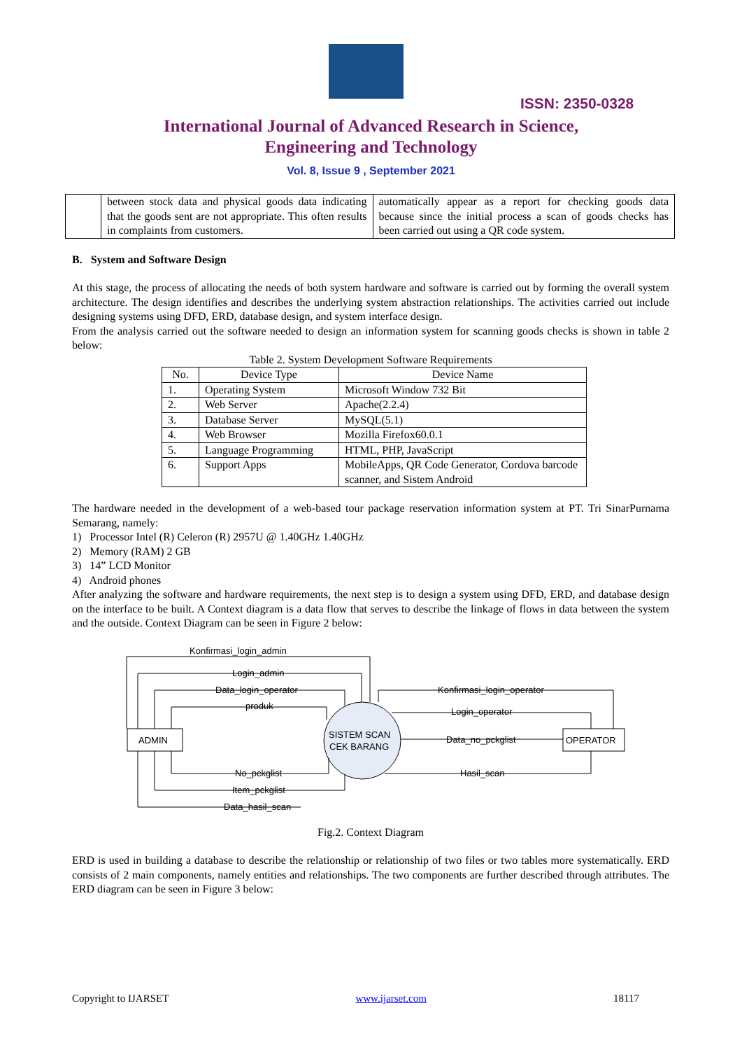ISSN: 2350-0328
International Journal of Advanced Research in Science,
Engineering and Technology
Vol. 8, Issue 9 , September 2021
| | between stock data and physical goods data indicating that the goods sent are not appropriate. This often results in complaints from customers. | automatically appear as a report for checking goods data because since the initial process a scan of goods checks has been carried out using a QR code system. |
B. System and Software Design
At this stage, the process of allocating the needs of both system hardware and software is carried out by forming the overall system architecture. The design identifies and describes the underlying system abstraction relationships. The activities carried out include designing systems using DFD, ERD, database design, and system interface design.
From the analysis carried out the software needed to design an information system for scanning goods checks is shown in table 2 below:
Table 2. System Development Software Requirements
| No. | Device Type | Device Name |
| 1. | Operating System | Microsoft Window 732 Bit |
| 2. | Web Server | Apache(2.2.4) |
| 3. | Database Server | MySQL(5.1) |
| 4. | Web Browser | Mozilla Firefox60.0.1 |
| 5. | Language Programming | HTML, PHP, JavaScript |
| 6. | Support Apps | MobileApps, QR Code Generator, Cordova barcode scanner, and Sistem Android |
The hardware needed in the development of a web-based tour package reservation information system at PT. Tri SinarPurnama Semarang, namely:
1) Processor Intel (R) Celeron (R) 2957U @ 1.40GHz 1.40GHz
2) Memory (RAM) 2 GB
3) 14” LCD Monitor
4) Android phones
After analyzing the software and hardware requirements, the next step is to design a system using DFD, ERD, and database design on the interface to be built. A Context diagram is a data flow that serves to describe the linkage of flows in data between the system and the outside. Context Diagram can be seen in Figure 2 below:
Konfirmasi_login_admin
Login_admin
Data_login_operator
produk
ADMIN
OPERATOR
SISTEM SCAN
CEK BARANG
Konfirmasi_login_operator
Login_operator
Data_no_pckglist
Hasil_scan
No_pckglist
Item_pckglist
Data_hasil_scan
Fig.2. Context Diagram
ERD is used in building a database to describe the relationship or relationship of two files or two tables more systematically. ERD consists of 2 main components, namely entities and relationships. The two components are further described through attributes. The ERD diagram can be seen in Figure 3 below:
Copyright to IJARSET www.ijarset.com 18117